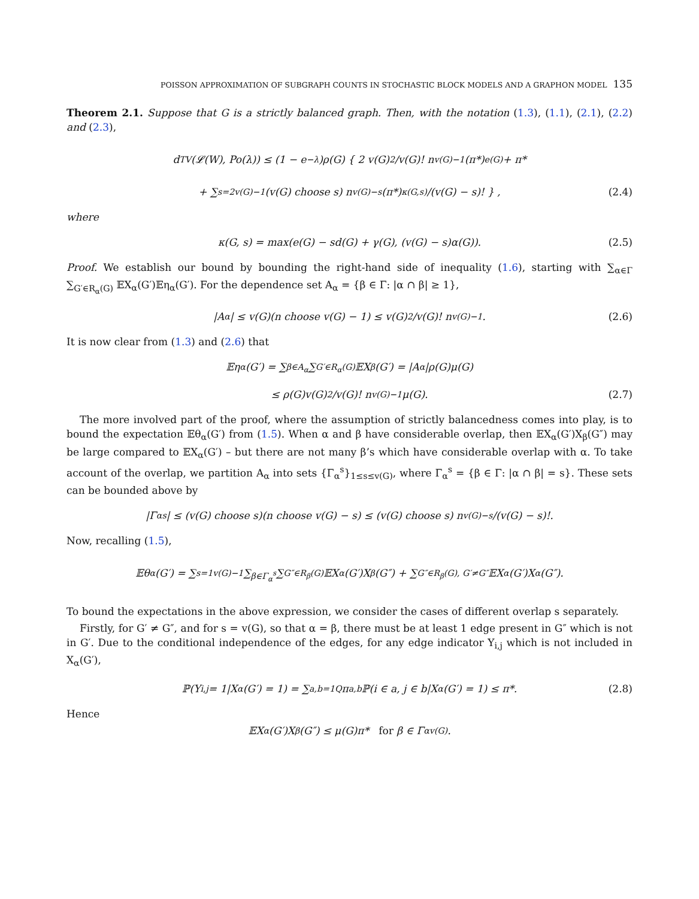POISSON APPROXIMATION OF SUBGRAPH COUNTS IN STOCHASTIC BLOCK MODELS AND A GRAPHON MODEL 135
Theorem 2.1. Suppose that G is a strictly balanced graph. Then, with the notation (1.3), (1.1), (2.1), (2.2) and (2.3),
d<sub>TV</sub>(𝓛(W), Po(λ)) ≤ (1 − e<sup>−λ</sup>)ρ(G) { 2 v(G)<sup>2</sup>/v(G)! n<sup>v(G)−1</sup>(π*)<sup>e(G)</sup> + π*
+ ∑<sub>s=2</sub><sup>v(G)−1</sup> (v(G) choose s) n<sup>v(G)−s</sup>(π*)<sup>κ(G,s)</sup>/(v(G) − s)! } , (2.4)
where
κ(G, s) = max(e(G) − sd(G) + γ(G), (v(G) − s)α(G)). (2.5)
Proof. We establish our bound by bounding the right-hand side of inequality (1.6), starting with ∑<sub>α∈Γ</sub> ∑<sub>G′∈R<sub>α</sub>(G)</sub> 𝔼X<sub>α</sub>(G′)𝔼η<sub>α</sub>(G′). For the dependence set A<sub>α</sub> = {β ∈ Γ: |α ∩ β| ≥ 1},
|A<sub>α</sub>| ≤ v(G)(n choose v(G) − 1) ≤ v(G)<sup>2</sup>/v(G)! n<sup>v(G)−1</sup>. (2.6)
It is now clear from (1.3) and (2.6) that
𝔼η<sub>α</sub>(G′) = ∑<sub>β∈A<sub>α</sub></sub> ∑<sub>G′∈R<sub>α</sub>(G)</sub> 𝔼X<sub>β</sub>(G′) = |A<sub>α</sub>|ρ(G)μ(G)
≤ ρ(G)v(G)<sup>2</sup>/v(G)! n<sup>v(G)−1</sup>μ(G). (2.7)
The more involved part of the proof, where the assumption of strictly balancedness comes into play, is to bound the expectation 𝔼θ<sub>α</sub>(G′) from (1.5). When α and β have considerable overlap, then 𝔼X<sub>α</sub>(G′)X<sub>β</sub>(G″) may be large compared to 𝔼X<sub>α</sub>(G′) – but there are not many β’s which have considerable overlap with α. To take account of the overlap, we partition A<sub>α</sub> into sets {Γ<sub>α</sub><sup>s</sup>}<sub>1≤s≤v(G)</sub>, where Γ<sub>α</sub><sup>s</sup> = {β ∈ Γ: |α ∩ β| = s}. These sets can be bounded above by
|Γ<sub>α</sub><sup>s</sup>| ≤ (v(G) choose s)(n choose v(G) − s) ≤ (v(G) choose s) n<sup>v(G)−s</sup>/(v(G) − s)!.
Now, recalling (1.5),
𝔼θ<sub>α</sub>(G′) = ∑<sub>s=1</sub><sup>v(G)−1</sup> ∑<sub>β∈Γ<sub>α</sub><sup>s</sup></sub> ∑<sub>G″∈R<sub>β</sub>(G)</sub> 𝔼X<sub>α</sub>(G′)X<sub>β</sub>(G″) + ∑<sub>G″∈R<sub>β</sub>(G), G′≠G″</sub> 𝔼X<sub>α</sub>(G′)X<sub>α</sub>(G″).
To bound the expectations in the above expression, we consider the cases of different overlap s separately.
Firstly, for G′ ≠ G″, and for s = v(G), so that α = β, there must be at least 1 edge present in G″ which is not in G′. Due to the conditional independence of the edges, for any edge indicator Y<sub>i,j</sub> which is not included in X<sub>α</sub>(G′),
ℙ(Y<sub>i,j</sub> = 1|X<sub>α</sub>(G′) = 1) = ∑<sub>a,b=1</sub><sup>Q</sup> π<sub>a,b</sub>ℙ(i ∈ a, j ∈ b|X<sub>α</sub>(G′) = 1) ≤ π*. (2.8)
Hence
𝔼X<sub>α</sub>(G′)X<sub>β</sub>(G″) ≤ μ(G)π* for β ∈ Γ<sub>α</sub><sup>v(G)</sup>.